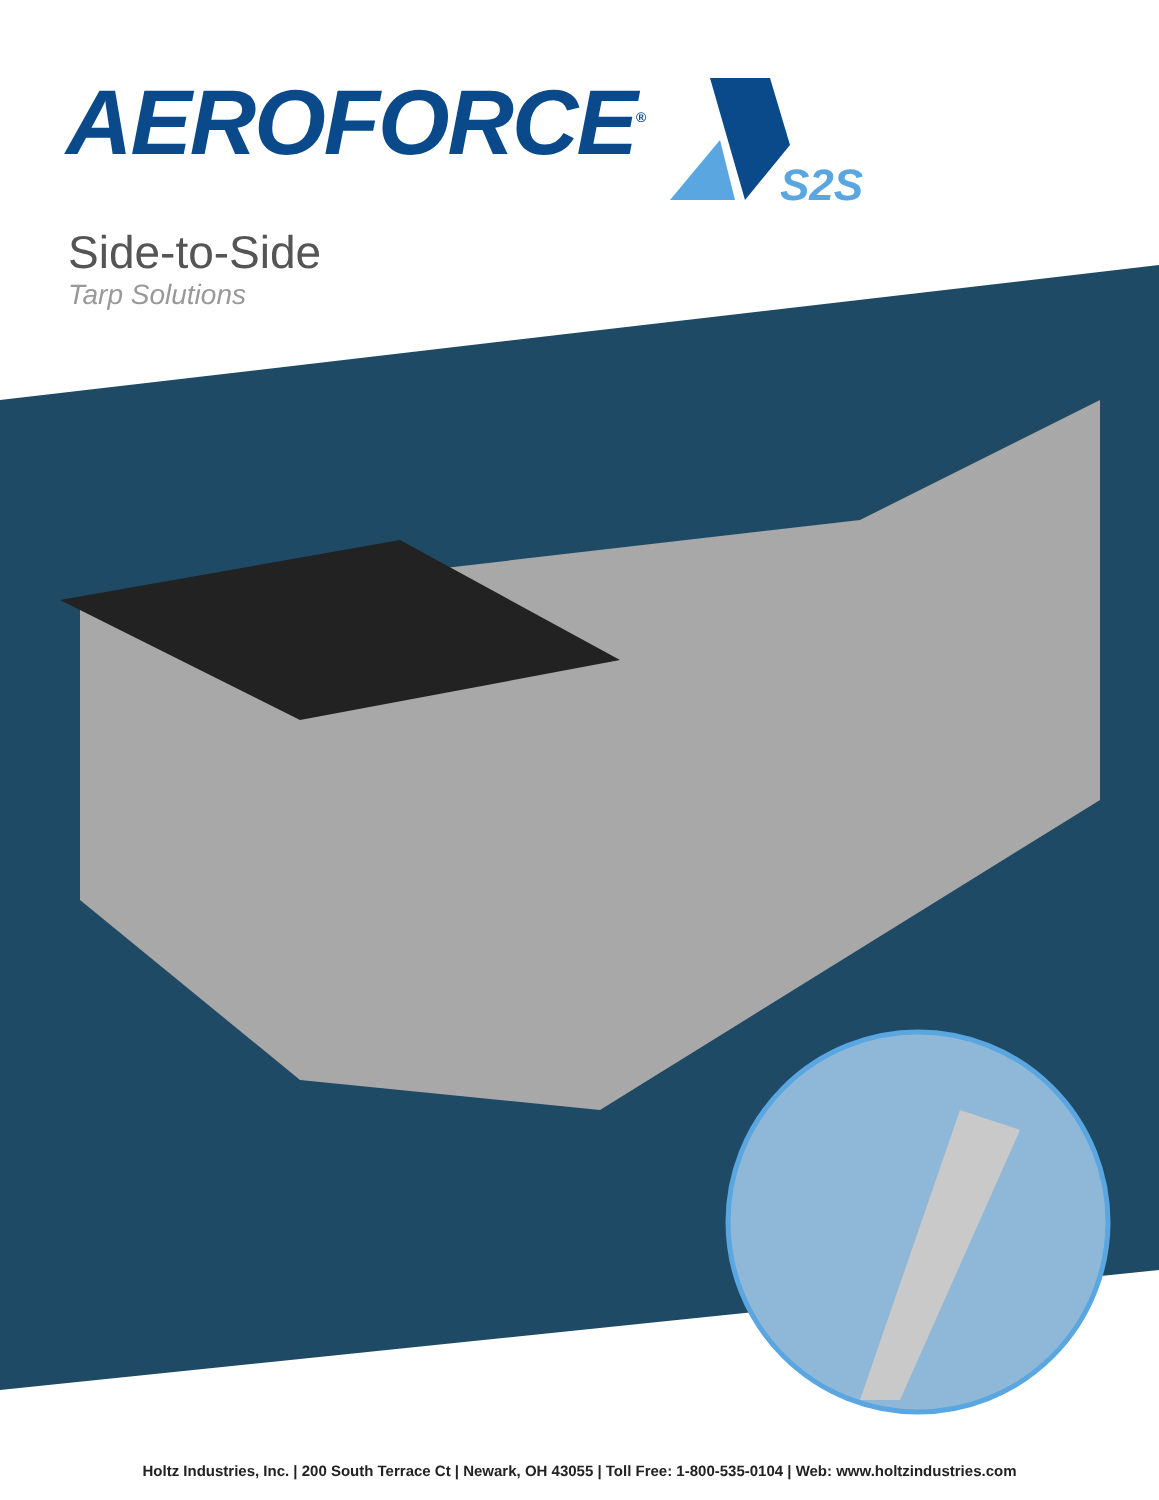AEROFORCE<sup>®</sup>
S2S
Side-to-Side
Tarp Solutions
Holtz Industries, Inc. | 200 South Terrace Ct | Newark, OH 43055 | Toll Free: 1-800-535-0104 | Web: www.holtzindustries.com